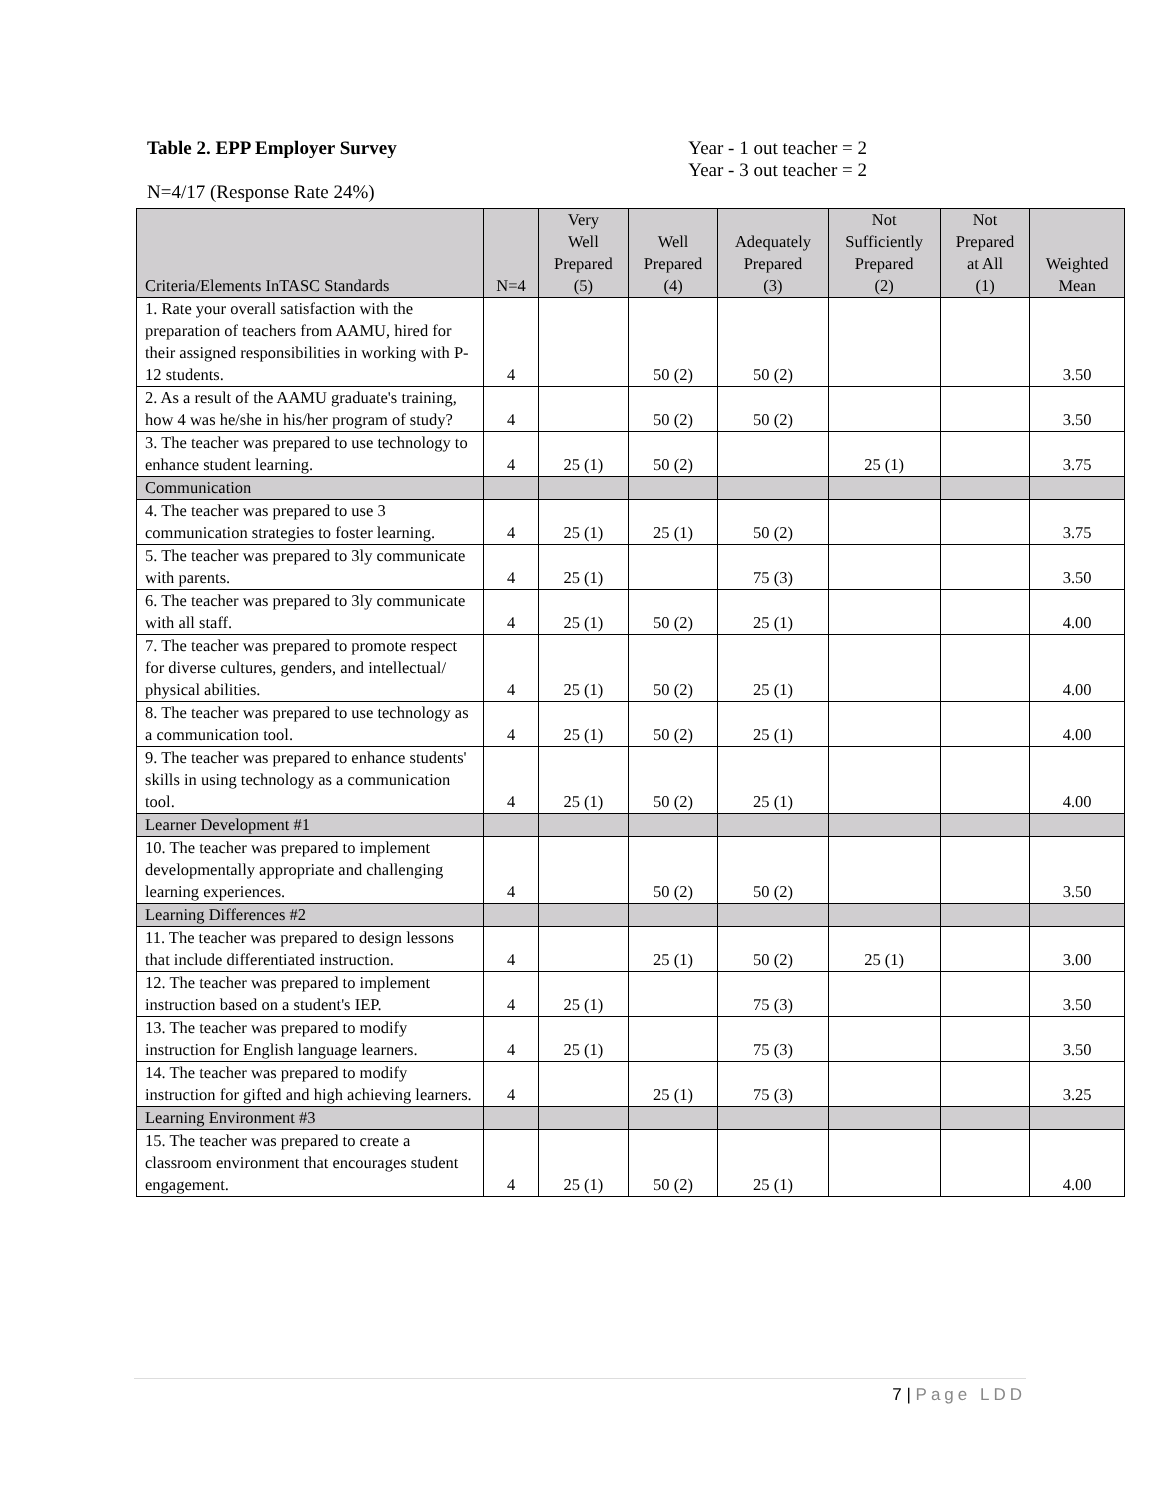Table 2. EPP Employer Survey Year - 1 out teacher = 2
Year - 3 out teacher = 2
N=4/17 (Response Rate 24%)
| Criteria/Elements InTASC Standards | N=4 | Very Well Prepared (5) | Well Prepared (4) | Adequately Prepared (3) | Not Sufficiently Prepared (2) | Not Prepared at All (1) | Weighted Mean |
| --- | --- | --- | --- | --- | --- | --- | --- |
| 1. Rate your overall satisfaction with the preparation of teachers from AAMU, hired for their assigned responsibilities in working with P- 12 students. | 4 | | 50 (2) | 50 (2) | | | 3.50 |
| 2. As a result of the AAMU graduate's training, how 4 was he/she in his/her program of study? | 4 | | 50 (2) | 50 (2) | | | 3.50 |
| 3. The teacher was prepared to use technology to enhance student learning. | 4 | 25 (1) | 50 (2) | | 25 (1) | | 3.75 |
| Communication | | | | | | | |
| 4. The teacher was prepared to use 3 communication strategies to foster learning. | 4 | 25 (1) | 25 (1) | 50 (2) | | | 3.75 |
| 5. The teacher was prepared to 3ly communicate with parents. | 4 | 25 (1) | | 75 (3) | | | 3.50 |
| 6. The teacher was prepared to 3ly communicate with all staff. | 4 | 25 (1) | 50 (2) | 25 (1) | | | 4.00 |
| 7. The teacher was prepared to promote respect for diverse cultures, genders, and intellectual/ physical abilities. | 4 | 25 (1) | 50 (2) | 25 (1) | | | 4.00 |
| 8. The teacher was prepared to use technology as a communication tool. | 4 | 25 (1) | 50 (2) | 25 (1) | | | 4.00 |
| 9. The teacher was prepared to enhance students' skills in using technology as a communication tool. | 4 | 25 (1) | 50 (2) | 25 (1) | | | 4.00 |
| Learner Development #1 | | | | | | | |
| 10. The teacher was prepared to implement developmentally appropriate and challenging learning experiences. | 4 | | 50 (2) | 50 (2) | | | 3.50 |
| Learning Differences #2 | | | | | | | |
| 11. The teacher was prepared to design lessons that include differentiated instruction. | 4 | | 25 (1) | 50 (2) | 25 (1) | | 3.00 |
| 12. The teacher was prepared to implement instruction based on a student's IEP. | 4 | 25 (1) | | 75 (3) | | | 3.50 |
| 13. The teacher was prepared to modify instruction for English language learners. | 4 | 25 (1) | | 75 (3) | | | 3.50 |
| 14. The teacher was prepared to modify instruction for gifted and high achieving learners. | 4 | | 25 (1) | 75 (3) | | | 3.25 |
| Learning Environment #3 | | | | | | | |
| 15. The teacher was prepared to create a classroom environment that encourages student engagement. | 4 | 25 (1) | 50 (2) | 25 (1) | | | 4.00 |
7 | Page LDD